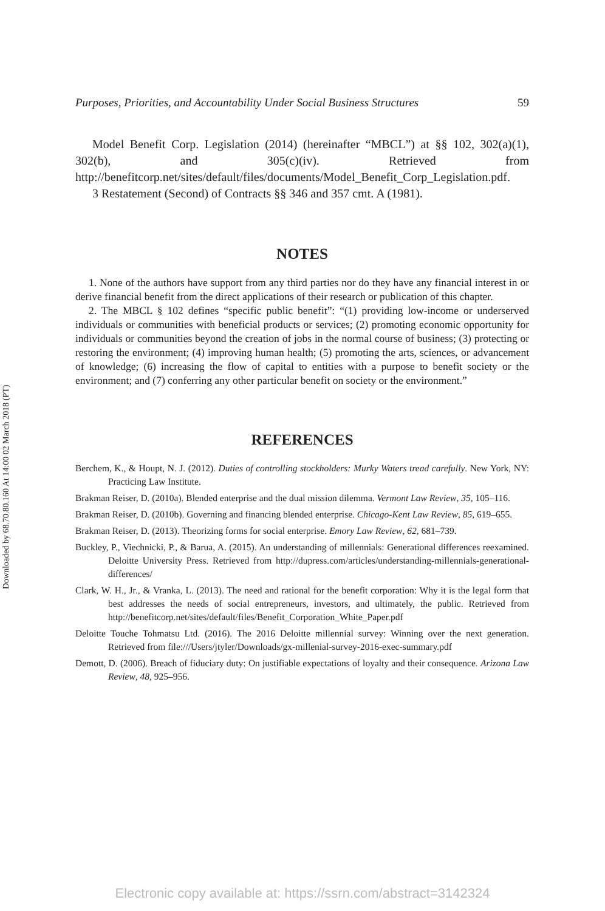Downloaded by 68.70.80.160 At 14:00 02 March 2018 (PT)
Purposes, Priorities, and Accountability Under Social Business Structures 59
Model Benefit Corp. Legislation (2014) (hereinafter “MBCL”) at §§ 102, 302(a)(1), 302(b), and 305(c)(iv). Retrieved from http://benefitcorp.net/sites/default/files/documents/Model_Benefit_Corp_Legislation.pdf.
3 Restatement (Second) of Contracts §§ 346 and 357 cmt. A (1981).
NOTES
1. None of the authors have support from any third parties nor do they have any financial interest in or derive financial benefit from the direct applications of their research or publication of this chapter.
2. The MBCL § 102 defines “specific public benefit”: “(1) providing low-income or underserved individuals or communities with beneficial products or services; (2) promoting economic opportunity for individuals or communities beyond the creation of jobs in the normal course of business; (3) protecting or restoring the environment; (4) improving human health; (5) promoting the arts, sciences, or advancement of knowledge; (6) increasing the flow of capital to entities with a purpose to benefit society or the environment; and (7) conferring any other particular benefit on society or the environment.”
REFERENCES
Berchem, K., & Houpt, N. J. (2012). Duties of controlling stockholders: Murky Waters tread carefully. New York, NY: Practicing Law Institute.
Brakman Reiser, D. (2010a). Blended enterprise and the dual mission dilemma. Vermont Law Review, 35, 105–116.
Brakman Reiser, D. (2010b). Governing and financing blended enterprise. Chicago-Kent Law Review, 85, 619–655.
Brakman Reiser, D. (2013). Theorizing forms for social enterprise. Emory Law Review, 62, 681–739.
Buckley, P., Viechnicki, P., & Barua, A. (2015). An understanding of millennials: Generational differences reexamined. Deloitte University Press. Retrieved from http://dupress.com/articles/understanding-millennials-generational-differences/
Clark, W. H., Jr., & Vranka, L. (2013). The need and rational for the benefit corporation: Why it is the legal form that best addresses the needs of social entrepreneurs, investors, and ultimately, the public. Retrieved from http://benefitcorp.net/sites/default/files/Benefit_Corporation_White_Paper.pdf
Deloitte Touche Tohmatsu Ltd. (2016). The 2016 Deloitte millennial survey: Winning over the next generation. Retrieved from file:///Users/jtyler/Downloads/gx-millenial-survey-2016-exec-summary.pdf
Demott, D. (2006). Breach of fiduciary duty: On justifiable expectations of loyalty and their consequence. Arizona Law Review, 48, 925–956.
Electronic copy available at: https://ssrn.com/abstract=3142324